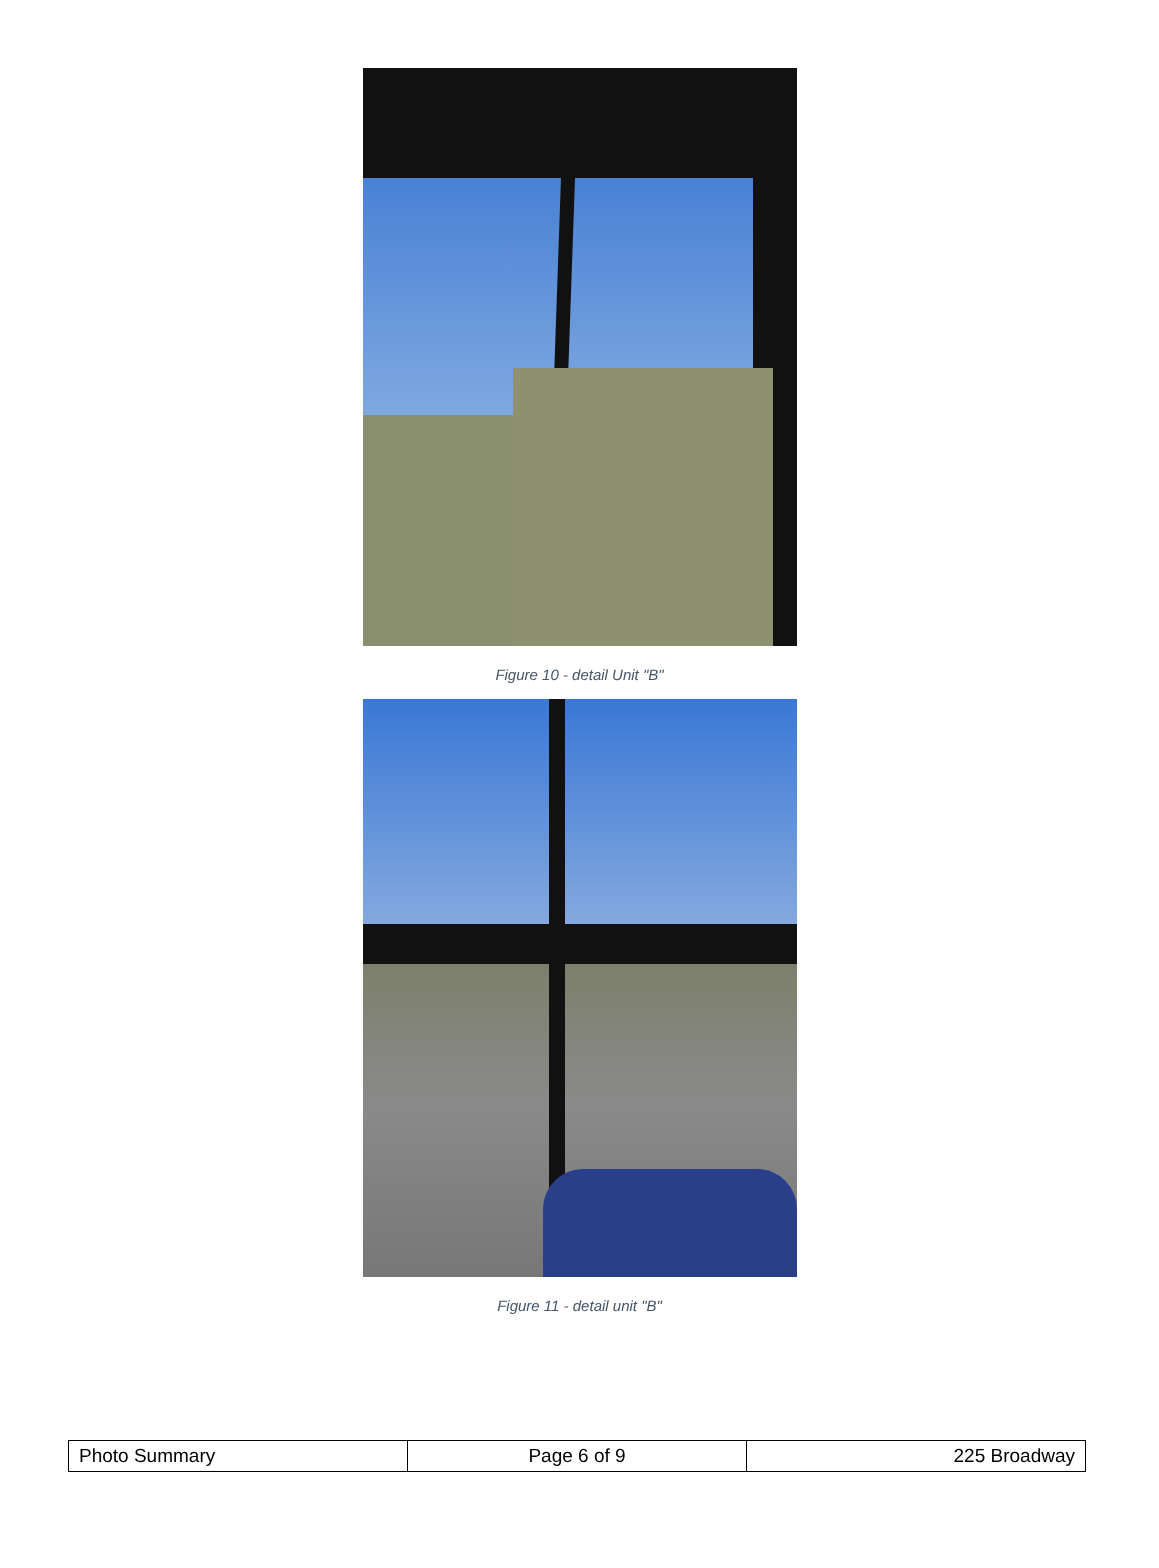Figure 10 - detail Unit "B"
Figure 11 - detail unit "B"
| Photo Summary | Page 6 of 9 | 225 Broadway |